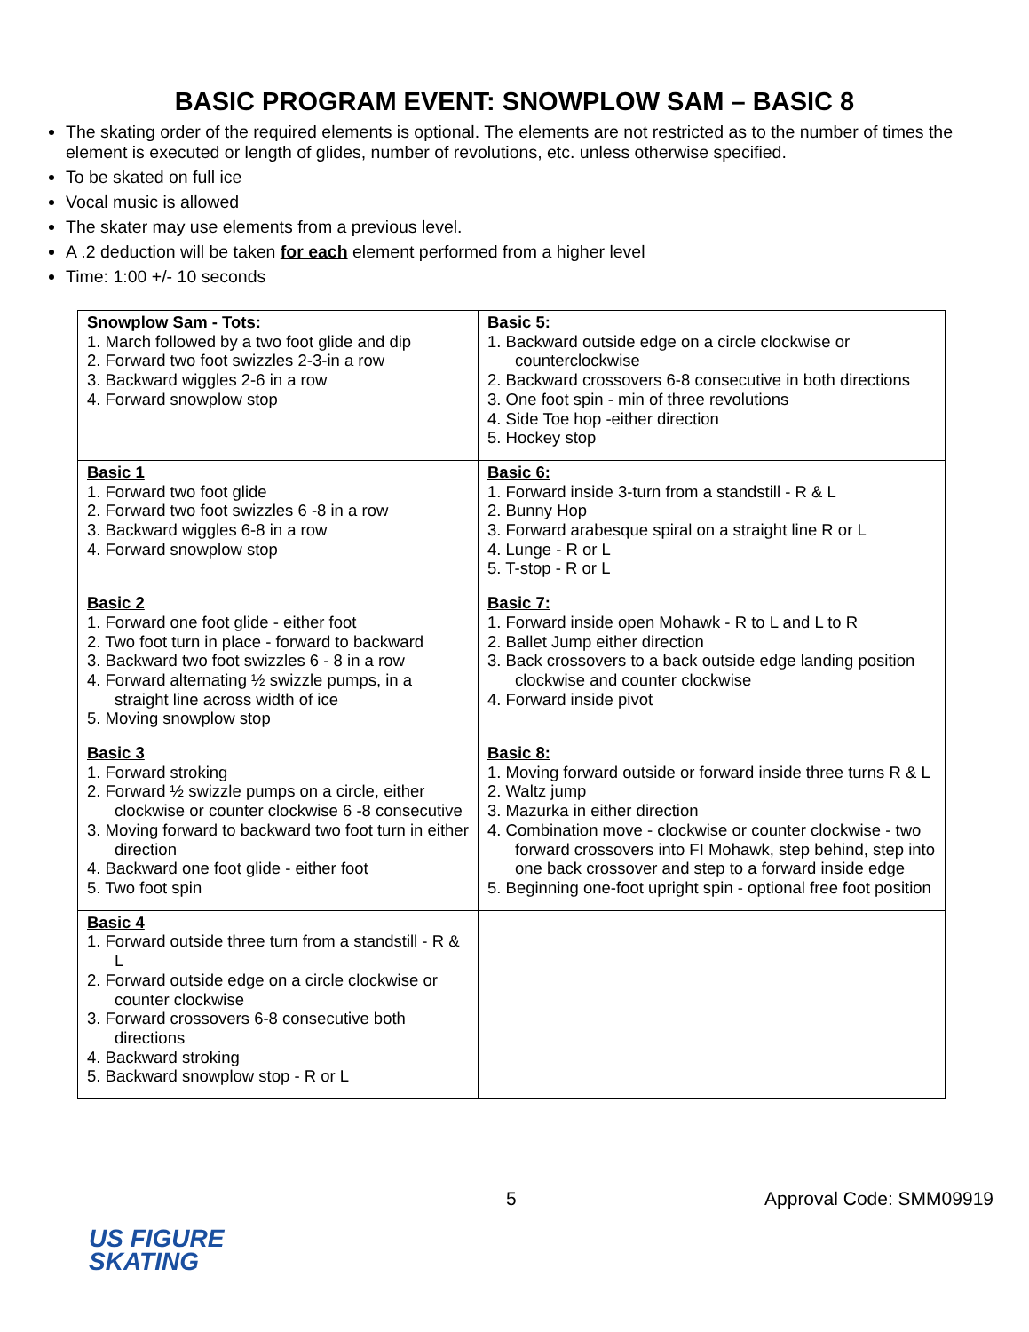BASIC PROGRAM EVENT: SNOWPLOW SAM – BASIC 8
The skating order of the required elements is optional. The elements are not restricted as to the number of times the element is executed or length of glides, number of revolutions, etc. unless otherwise specified.
To be skated on full ice
Vocal music is allowed
The skater may use elements from a previous level.
A .2 deduction will be taken for each element performed from a higher level
Time: 1:00 +/- 10 seconds
| Snowplow Sam - Tots: 1. March followed by a two foot glide and dip 2. Forward two foot swizzles 2-3-in a row 3. Backward wiggles 2-6 in a row 4. Forward snowplow stop | Basic 5: 1. Backward outside edge on a circle clockwise or counterclockwise 2. Backward crossovers 6-8 consecutive in both directions 3. One foot spin - min of three revolutions 4. Side Toe hop -either direction 5. Hockey stop |
| Basic 1 1. Forward two foot glide 2. Forward two foot swizzles 6 -8 in a row 3. Backward wiggles 6-8 in a row 4. Forward snowplow stop | Basic 6: 1. Forward inside 3-turn from a standstill - R & L 2. Bunny Hop 3. Forward arabesque spiral on a straight line R or L 4. Lunge - R or L 5. T-stop - R or L |
| Basic 2 1. Forward one foot glide - either foot 2. Two foot turn in place - forward to backward 3. Backward two foot swizzles 6 - 8 in a row 4. Forward alternating ½ swizzle pumps, in a straight line across width of ice 5. Moving snowplow stop | Basic 7: 1. Forward inside open Mohawk - R to L and L to R 2. Ballet Jump either direction 3. Back crossovers to a back outside edge landing position clockwise and counter clockwise 4. Forward inside pivot |
| Basic 3 1. Forward stroking 2. Forward ½ swizzle pumps on a circle, either clockwise or counter clockwise 6 -8 consecutive 3. Moving forward to backward two foot turn in either direction 4. Backward one foot glide - either foot 5. Two foot spin | Basic 8: 1. Moving forward outside or forward inside three turns R & L 2. Waltz jump 3. Mazurka in either direction 4. Combination move - clockwise or counter clockwise - two forward crossovers into FI Mohawk, step behind, step into one back crossover and step to a forward inside edge 5. Beginning one-foot upright spin - optional free foot position |
| Basic 4 1. Forward outside three turn from a standstill - R & L 2. Forward outside edge on a circle clockwise or counter clockwise 3. Forward crossovers 6-8 consecutive both directions 4. Backward stroking 5. Backward snowplow stop - R or L | |
5 Approval Code: SMM09919
US FIGURE
SKATING